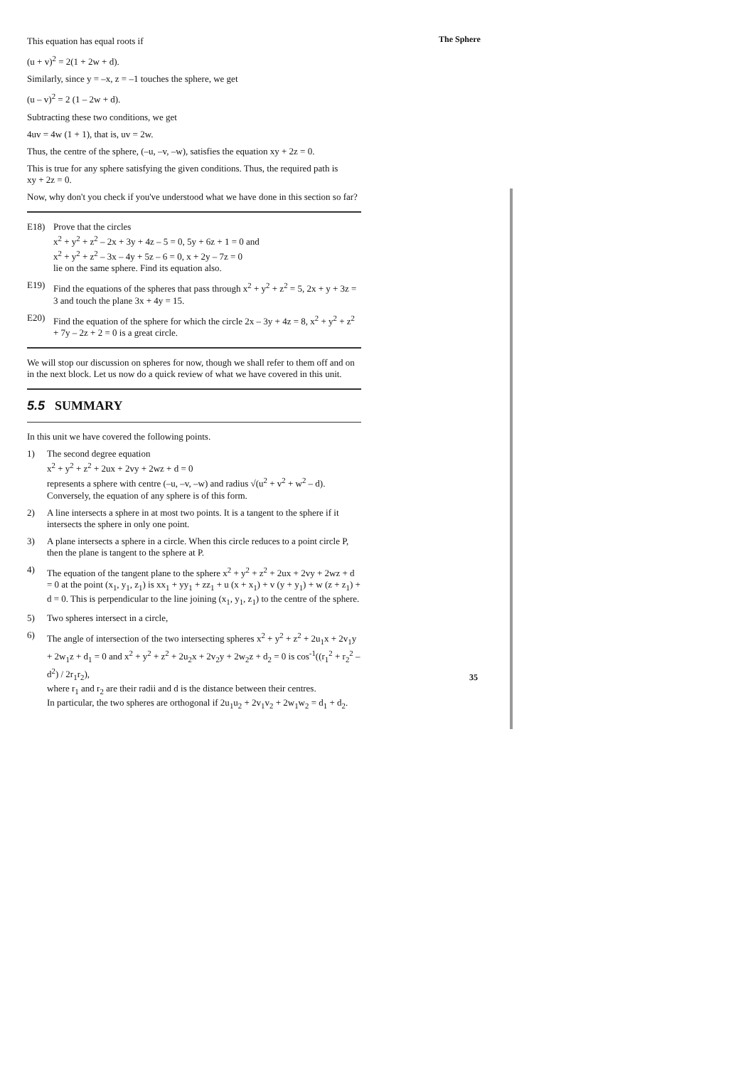The Sphere
This equation has equal roots if
(u + v)<sup>2</sup> = 2(1 + 2w + d).
Similarly, since y = –x, z = –1 touches the sphere, we get
(u – v)<sup>2</sup> = 2 (1 – 2w + d).
Subtracting these two conditions, we get
4uv = 4w (1 + 1), that is, uv = 2w.
Thus, the centre of the sphere, (–u, –v, –w), satisfies the equation xy + 2z = 0.
This is true for any sphere satisfying the given conditions. Thus, the required path is
xy + 2z = 0.
Now, why don't you check if you've understood what we have done in this section so far?
E18) Prove that the circles
x<sup>2</sup> + y<sup>2</sup> + z<sup>2</sup> – 2x + 3y + 4z – 5 = 0, 5y + 6z + 1 = 0 and
x<sup>2</sup> + y<sup>2</sup> + z<sup>2</sup> – 3x – 4y + 5z – 6 = 0, x + 2y – 7z = 0
lie on the same sphere. Find its equation also.
E19) Find the equations of the spheres that pass through x<sup>2</sup> + y<sup>2</sup> + z<sup>2</sup> = 5, 2x + y + 3z = 3 and touch the plane 3x + 4y = 15.
E20) Find the equation of the sphere for which the circle 2x – 3y + 4z = 8, x<sup>2</sup> + y<sup>2</sup> + z<sup>2</sup> + 7y – 2z + 2 = 0 is a great circle.
We will stop our discussion on spheres for now, though we shall refer to them off and on in the next block. Let us now do a quick review of what we have covered in this unit.
5.5 SUMMARY
In this unit we have covered the following points.
1) The second degree equation
x<sup>2</sup> + y<sup>2</sup> + z<sup>2</sup> + 2ux + 2vy + 2wz + d = 0
represents a sphere with centre (–u, –v, –w) and radius √(u<sup>2</sup> + v<sup>2</sup> + w<sup>2</sup> – d).
Conversely, the equation of any sphere is of this form.
2) A line intersects a sphere in at most two points. It is a tangent to the sphere if it intersects the sphere in only one point.
3) A plane intersects a sphere in a circle. When this circle reduces to a point circle P, then the plane is tangent to the sphere at P.
4) The equation of the tangent plane to the sphere x<sup>2</sup> + y<sup>2</sup> + z<sup>2</sup> + 2ux + 2vy + 2wz + d = 0 at the point (x<sub>1</sub>, y<sub>1</sub>, z<sub>1</sub>) is xx<sub>1</sub> + yy<sub>1</sub> + zz<sub>1</sub> + u (x + x<sub>1</sub>) + v (y + y<sub>1</sub>) + w (z + z<sub>1</sub>) + d = 0. This is perpendicular to the line joining (x<sub>1</sub>, y<sub>1</sub>, z<sub>1</sub>) to the centre of the sphere.
5) Two spheres intersect in a circle,
6) The angle of intersection of the two intersecting spheres x<sup>2</sup> + y<sup>2</sup> + z<sup>2</sup> + 2u<sub>1</sub>x + 2v<sub>1</sub>y + 2w<sub>1</sub>z + d<sub>1</sub> = 0 and x<sup>2</sup> + y<sup>2</sup> + z<sup>2</sup> + 2u<sub>2</sub>x + 2v<sub>2</sub>y + 2w<sub>2</sub>z + d<sub>2</sub> = 0 is cos<sup>-1</sup>((r<sub>1</sub><sup>2</sup> + r<sub>2</sub><sup>2</sup> – d<sup>2</sup>) / 2r<sub>1</sub>r<sub>2</sub>),
where r<sub>1</sub> and r<sub>2</sub> are their radii and d is the distance between their centres.
In particular, the two spheres are orthogonal if 2u<sub>1</sub>u<sub>2</sub> + 2v<sub>1</sub>v<sub>2</sub> + 2w<sub>1</sub>w<sub>2</sub> = d<sub>1</sub> + d<sub>2</sub>.
35